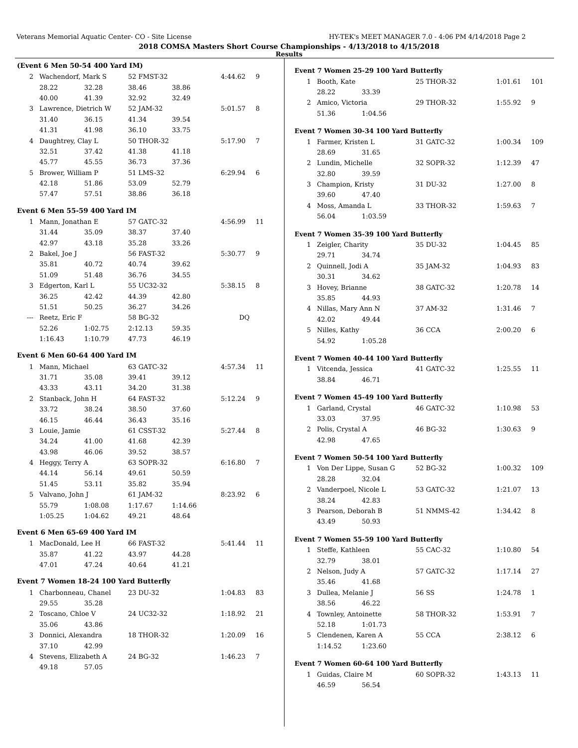Veterans Memorial Aquatic Center- CO - Site License HY-TEK's MEET MANAGER 7.0 - 4:06 PM 4/14/2018 Page 2
2018 COMSA Masters Short Course Championships - 4/13/2018 to 4/15/2018
Results
(Event 6 Men 50-54 400 Yard IM)
| 2 | Wachendorf, Mark S | | 52 FMST-32 | | 4:44.62 | 9 |
| | 28.22 | 32.28 | 38.46 | 38.86 | | |
| | 40.00 | 41.39 | 32.92 | 32.49 | | |
| 3 | Lawrence, Dietrich W | | 52 JAM-32 | | 5:01.57 | 8 |
| | 31.40 | 36.15 | 41.34 | 39.54 | | |
| | 41.31 | 41.98 | 36.10 | 33.75 | | |
| 4 | Daughtrey, Clay L | | 50 THOR-32 | | 5:17.90 | 7 |
| | 32.51 | 37.42 | 41.38 | 41.18 | | |
| | 45.77 | 45.55 | 36.73 | 37.36 | | |
| 5 | Brower, William P | | 51 LMS-32 | | 6:29.94 | 6 |
| | 42.18 | 51.86 | 53.09 | 52.79 | | |
| | 57.47 | 57.51 | 38.86 | 36.18 | | |
Event 6 Men 55-59 400 Yard IM
| 1 | Mann, Jonathan E | | 57 GATC-32 | | 4:56.99 | 11 |
| | 31.44 | 35.09 | 38.37 | 37.40 | | |
| | 42.97 | 43.18 | 35.28 | 33.26 | | |
| 2 | Bakel, Joe J | | 56 FAST-32 | | 5:30.77 | 9 |
| | 35.81 | 40.72 | 40.74 | 39.62 | | |
| | 51.09 | 51.48 | 36.76 | 34.55 | | |
| 3 | Edgerton, Karl L | | 55 UC32-32 | | 5:38.15 | 8 |
| | 36.25 | 42.42 | 44.39 | 42.80 | | |
| | 51.51 | 50.25 | 36.27 | 34.26 | | |
| --- | Reetz, Eric F | | 58 BG-32 | | DQ | |
| | 52.26 | 1:02.75 | 2:12.13 | 59.35 | | |
| | 1:16.43 | 1:10.79 | 47.73 | 46.19 | | |
Event 6 Men 60-64 400 Yard IM
| 1 | Mann, Michael | | 63 GATC-32 | | 4:57.34 | 11 |
| | 31.71 | 35.08 | 39.41 | 39.12 | | |
| | 43.33 | 43.11 | 34.20 | 31.38 | | |
| 2 | Stanback, John H | | 64 FAST-32 | | 5:12.24 | 9 |
| | 33.72 | 38.24 | 38.50 | 37.60 | | |
| | 46.15 | 46.44 | 36.43 | 35.16 | | |
| 3 | Louie, Jamie | | 61 CSST-32 | | 5:27.44 | 8 |
| | 34.24 | 41.00 | 41.68 | 42.39 | | |
| | 43.98 | 46.06 | 39.52 | 38.57 | | |
| 4 | Heggy, Terry A | | 63 SOPR-32 | | 6:16.80 | 7 |
| | 44.14 | 56.14 | 49.61 | 50.59 | | |
| | 51.45 | 53.11 | 35.82 | 35.94 | | |
| 5 | Valvano, John J | | 61 JAM-32 | | 8:23.92 | 6 |
| | 55.79 | 1:08.08 | 1:17.67 | 1:14.66 | | |
| | 1:05.25 | 1:04.62 | 49.21 | 48.64 | | |
Event 6 Men 65-69 400 Yard IM
| 1 | MacDonald, Lee H | | 66 FAST-32 | | 5:41.44 | 11 |
| | 35.87 | 41.22 | 43.97 | 44.28 | | |
| | 47.01 | 47.24 | 40.64 | 41.21 | | |
Event 7 Women 18-24 100 Yard Butterfly
| 1 | Charbonneau, Chanel | | 23 DU-32 | | 1:04.83 | 83 |
| | 29.55 | 35.28 | | | | |
| 2 | Toscano, Chloe V | | 24 UC32-32 | | 1:18.92 | 21 |
| | 35.06 | 43.86 | | | | |
| 3 | Donnici, Alexandra | | 18 THOR-32 | | 1:20.09 | 16 |
| | 37.10 | 42.99 | | | | |
| 4 | Stevens, Elizabeth A | | 24 BG-32 | | 1:46.23 | 7 |
| | 49.18 | 57.05 | | | | |
| Event 7 Women 25-29 100 Yard Butterfly | | | | | |
| 1 | Booth, Kate | | 25 THOR-32 | 1:01.61 | 101 |
| | 28.22 | 33.39 | | | |
| 2 | Amico, Victoria | | 29 THOR-32 | 1:55.92 | 9 |
| | 51.36 | 1:04.56 | | | |
| Event 7 Women 30-34 100 Yard Butterfly | | | | | |
| 1 | Farmer, Kristen L | | 31 GATC-32 | 1:00.34 | 109 |
| | 28.69 | 31.65 | | | |
| 2 | Lundin, Michelle | | 32 SOPR-32 | 1:12.39 | 47 |
| | 32.80 | 39.59 | | | |
| 3 | Champion, Kristy | | 31 DU-32 | 1:27.00 | 8 |
| | 39.60 | 47.40 | | | |
| 4 | Moss, Amanda L | | 33 THOR-32 | 1:59.63 | 7 |
| | 56.04 | 1:03.59 | | | |
| Event 7 Women 35-39 100 Yard Butterfly | | | | | |
| 1 | Zeigler, Charity | | 35 DU-32 | 1:04.45 | 85 |
| | 29.71 | 34.74 | | | |
| 2 | Quinnell, Jodi A | | 35 JAM-32 | 1:04.93 | 83 |
| | 30.31 | 34.62 | | | |
| 3 | Hovey, Brianne | | 38 GATC-32 | 1:20.78 | 14 |
| | 35.85 | 44.93 | | | |
| 4 | Nillas, Mary Ann N | | 37 AM-32 | 1:31.46 | 7 |
| | 42.02 | 49.44 | | | |
| 5 | Nilles, Kathy | | 36 CCA | 2:00.20 | 6 |
| | 54.92 | 1:05.28 | | | |
| Event 7 Women 40-44 100 Yard Butterfly | | | | | |
| 1 | Vitcenda, Jessica | | 41 GATC-32 | 1:25.55 | 11 |
| | 38.84 | 46.71 | | | |
| Event 7 Women 45-49 100 Yard Butterfly | | | | | |
| 1 | Garland, Crystal | | 46 GATC-32 | 1:10.98 | 53 |
| | 33.03 | 37.95 | | | |
| 2 | Polis, Crystal A | | 46 BG-32 | 1:30.63 | 9 |
| | 42.98 | 47.65 | | | |
| Event 7 Women 50-54 100 Yard Butterfly | | | | | |
| 1 | Von Der Lippe, Susan G | | 52 BG-32 | 1:00.32 | 109 |
| | 28.28 | 32.04 | | | |
| 2 | Vanderpoel, Nicole L | | 53 GATC-32 | 1:21.07 | 13 |
| | 38.24 | 42.83 | | | |
| 3 | Pearson, Deborah B | | 51 NMMS-42 | 1:34.42 | 8 |
| | 43.49 | 50.93 | | | |
| Event 7 Women 55-59 100 Yard Butterfly | | | | | |
| 1 | Steffe, Kathleen | | 55 CAC-32 | 1:10.80 | 54 |
| | 32.79 | 38.01 | | | |
| 2 | Nelson, Judy A | | 57 GATC-32 | 1:17.14 | 27 |
| | 35.46 | 41.68 | | | |
| 3 | Dullea, Melanie J | | 56 SS | 1:24.78 | 1 |
| | 38.56 | 46.22 | | | |
| 4 | Townley, Antoinette | | 58 THOR-32 | 1:53.91 | 7 |
| | 52.18 | 1:01.73 | | | |
| 5 | Clendenen, Karen A | | 55 CCA | 2:38.12 | 6 |
| | 1:14.52 | 1:23.60 | | | |
| Event 7 Women 60-64 100 Yard Butterfly | | | | | |
| 1 | Guidas, Claire M | | 60 SOPR-32 | 1:43.13 | 11 |
| | 46.59 | 56.54 | | | |